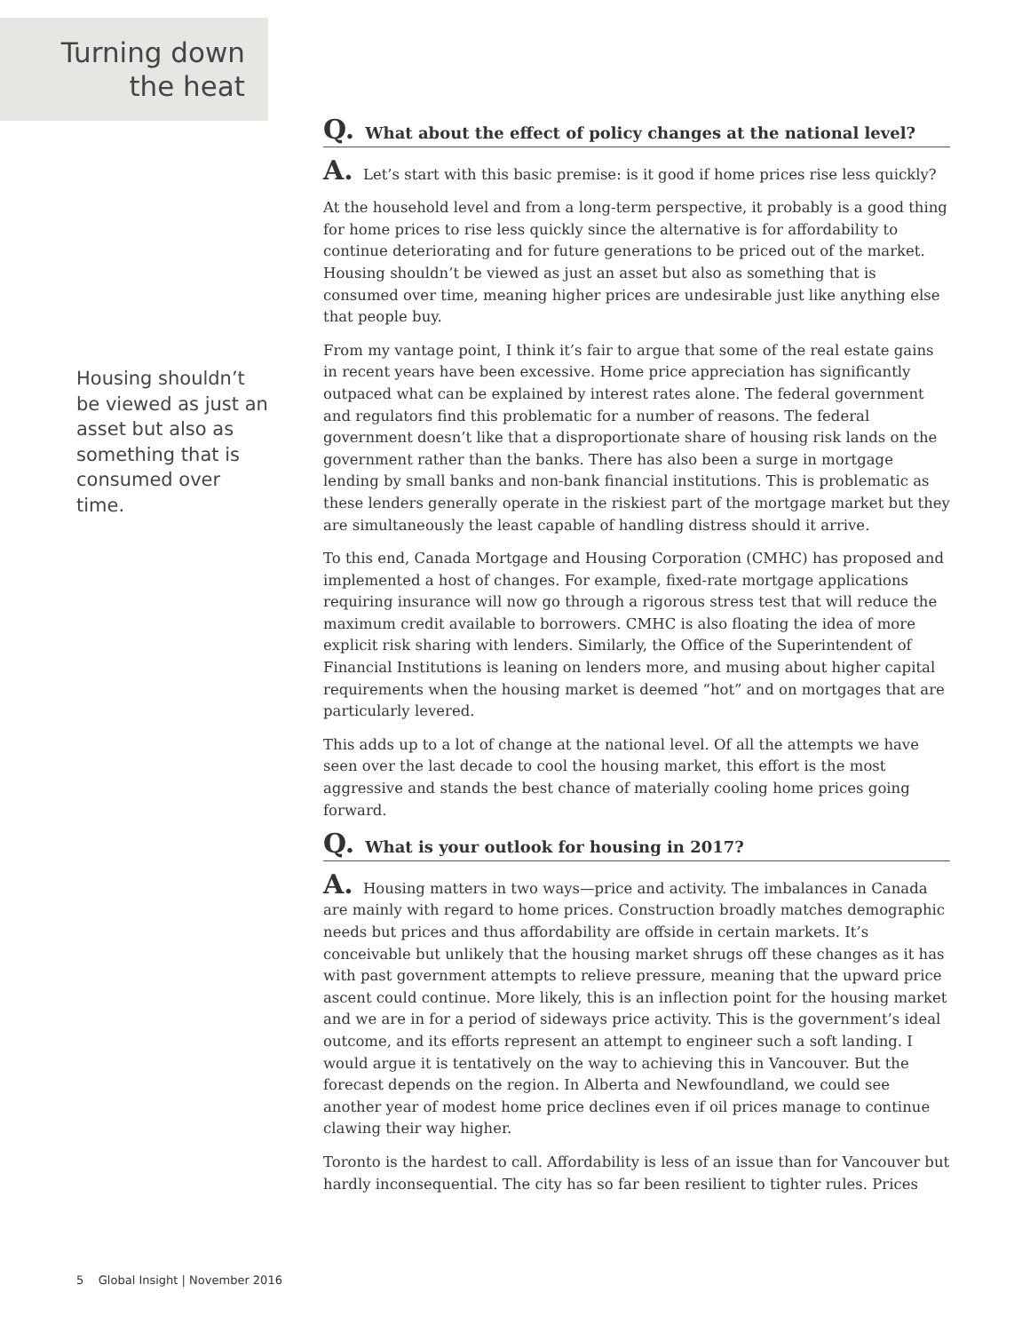Turning down
the heat
Housing shouldn’t be viewed as just an asset but also as something that is consumed over time.
Q. What about the effect of policy changes at the national level?
A. Let’s start with this basic premise: is it good if home prices rise less quickly?
At the household level and from a long-term perspective, it probably is a good thing for home prices to rise less quickly since the alternative is for affordability to continue deteriorating and for future generations to be priced out of the market. Housing shouldn’t be viewed as just an asset but also as something that is consumed over time, meaning higher prices are undesirable just like anything else that people buy.
From my vantage point, I think it’s fair to argue that some of the real estate gains in recent years have been excessive. Home price appreciation has significantly outpaced what can be explained by interest rates alone. The federal government and regulators find this problematic for a number of reasons. The federal government doesn’t like that a disproportionate share of housing risk lands on the government rather than the banks. There has also been a surge in mortgage lending by small banks and non-bank financial institutions. This is problematic as these lenders generally operate in the riskiest part of the mortgage market but they are simultaneously the least capable of handling distress should it arrive.
To this end, Canada Mortgage and Housing Corporation (CMHC) has proposed and implemented a host of changes. For example, fixed-rate mortgage applications requiring insurance will now go through a rigorous stress test that will reduce the maximum credit available to borrowers. CMHC is also floating the idea of more explicit risk sharing with lenders. Similarly, the Office of the Superintendent of Financial Institutions is leaning on lenders more, and musing about higher capital requirements when the housing market is deemed “hot” and on mortgages that are particularly levered.
This adds up to a lot of change at the national level. Of all the attempts we have seen over the last decade to cool the housing market, this effort is the most aggressive and stands the best chance of materially cooling home prices going forward.
Q. What is your outlook for housing in 2017?
A. Housing matters in two ways—price and activity. The imbalances in Canada are mainly with regard to home prices. Construction broadly matches demographic needs but prices and thus affordability are offside in certain markets. It’s conceivable but unlikely that the housing market shrugs off these changes as it has with past government attempts to relieve pressure, meaning that the upward price ascent could continue. More likely, this is an inflection point for the housing market and we are in for a period of sideways price activity. This is the government’s ideal outcome, and its efforts represent an attempt to engineer such a soft landing. I would argue it is tentatively on the way to achieving this in Vancouver. But the forecast depends on the region. In Alberta and Newfoundland, we could see another year of modest home price declines even if oil prices manage to continue clawing their way higher.
Toronto is the hardest to call. Affordability is less of an issue than for Vancouver but hardly inconsequential. The city has so far been resilient to tighter rules. Prices
5 Global Insight | November 2016